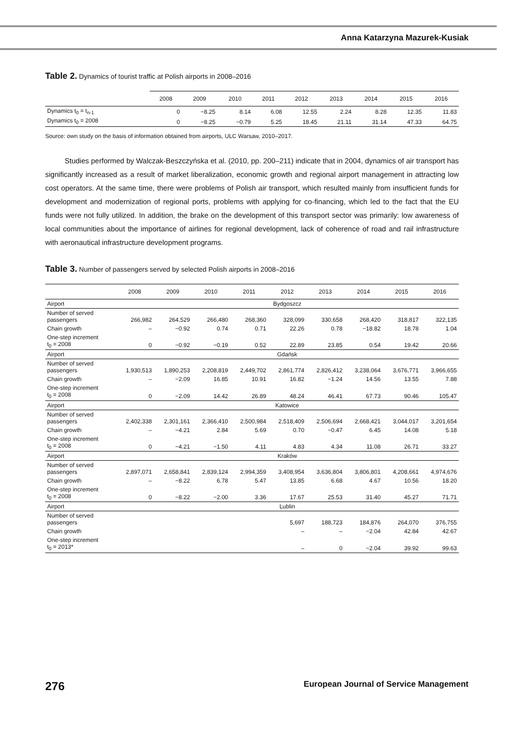Anna Katarzyna Mazurek-Kusiak
Table 2. Dynamics of tourist traffic at Polish airports in 2008–2016
| | 2008 | 2009 | 2010 | 2011 | 2012 | 2013 | 2014 | 2015 | 2016 |
| --- | --- | --- | --- | --- | --- | --- | --- | --- | --- |
| Dynamics t<sub>0</sub> = t<sub>n-1</sub> | 0 | −8.25 | 8.14 | 6.08 | 12.55 | 2.24 | 8.28 | 12.35 | 11.83 |
| Dynamics t<sub>0</sub> = 2008 | 0 | −8.25 | −0.79 | 5.25 | 18.45 | 21.11 | 31.14 | 47.33 | 64.75 |
Source: own study on the basis of information obtained from airports, ULC Warsaw, 2010–2017.
Studies performed by Walczak-Beszczyńska et al. (2010, pp. 200–211) indicate that in 2004, dynamics of air transport has significantly increased as a result of market liberalization, economic growth and regional airport management in attracting low cost operators. At the same time, there were problems of Polish air transport, which resulted mainly from insufficient funds for development and modernization of regional ports, problems with applying for co-financing, which led to the fact that the EU funds were not fully utilized. In addition, the brake on the development of this transport sector was primarily: low awareness of local communities about the importance of airlines for regional development, lack of coherence of road and rail infrastructure with aeronautical infrastructure development programs.
Table 3. Number of passengers served by selected Polish airports in 2008–2016
| | 2008 | 2009 | 2010 | 2011 | 2012 | 2013 | 2014 | 2015 | 2016 |
| --- | --- | --- | --- | --- | --- | --- | --- | --- | --- |
| Airport | Bydgoszcz | | | | | | | | |
| Number of served passengers | 266,982 | 264,529 | 266,480 | 268,360 | 328,099 | 330,658 | 268,420 | 318,817 | 322,135 |
| Chain growth | – | −0.92 | 0.74 | 0.71 | 22.26 | 0.78 | −18.82 | 18.78 | 1.04 |
| One-step increment t<sub>0</sub> = 2008 | 0 | −0.92 | −0.19 | 0.52 | 22.89 | 23.85 | 0.54 | 19.42 | 20.66 |
| Airport | Gdańsk | | | | | | | | |
| Number of served passengers | 1,930,513 | 1,890,253 | 2,208,819 | 2,449,702 | 2,861,774 | 2,826,412 | 3,238,064 | 3,676,771 | 3,966,655 |
| Chain growth | – | −2.09 | 16.85 | 10.91 | 16.82 | −1.24 | 14.56 | 13.55 | 7.88 |
| One-step increment t<sub>0</sub> = 2008 | 0 | −2.09 | 14.42 | 26.89 | 48.24 | 46.41 | 67.73 | 90.46 | 105.47 |
| Airport | Katowice | | | | | | | | |
| Number of served passengers | 2,402,338 | 2,301,161 | 2,366,410 | 2,500,984 | 2,518,409 | 2,506,694 | 2,668,421 | 3,044,017 | 3,201,654 |
| Chain growth | – | −4.21 | 2.84 | 5.69 | 0.70 | −0.47 | 6.45 | 14.08 | 5.18 |
| One-step increment t<sub>0</sub> = 2008 | 0 | −4.21 | −1.50 | 4.11 | 4.83 | 4.34 | 11.08 | 26.71 | 33.27 |
| Airport | Kraków | | | | | | | | |
| Number of served passengers | 2,897,071 | 2,658,841 | 2,839,124 | 2,994,359 | 3,408,954 | 3,636,804 | 3,806,801 | 4,208,661 | 4,974,676 |
| Chain growth | – | −8.22 | 6.78 | 5.47 | 13.85 | 6.68 | 4.67 | 10.56 | 18.20 |
| One-step increment t<sub>0</sub> = 2008 | 0 | −8.22 | −2.00 | 3.36 | 17.67 | 25.53 | 31.40 | 45.27 | 71.71 |
| Airport | Lublin | | | | | | | | |
| Number of served passengers | | | | | 5,697 | 188,723 | 184,876 | 264,070 | 376,755 |
| Chain growth | | | | | – | – | −2.04 | 42.84 | 42.67 |
| One-step increment t<sub>0</sub> = 2013* | | | | | – | 0 | −2.04 | 39.92 | 99.63 |
276 European Journal of Service Management